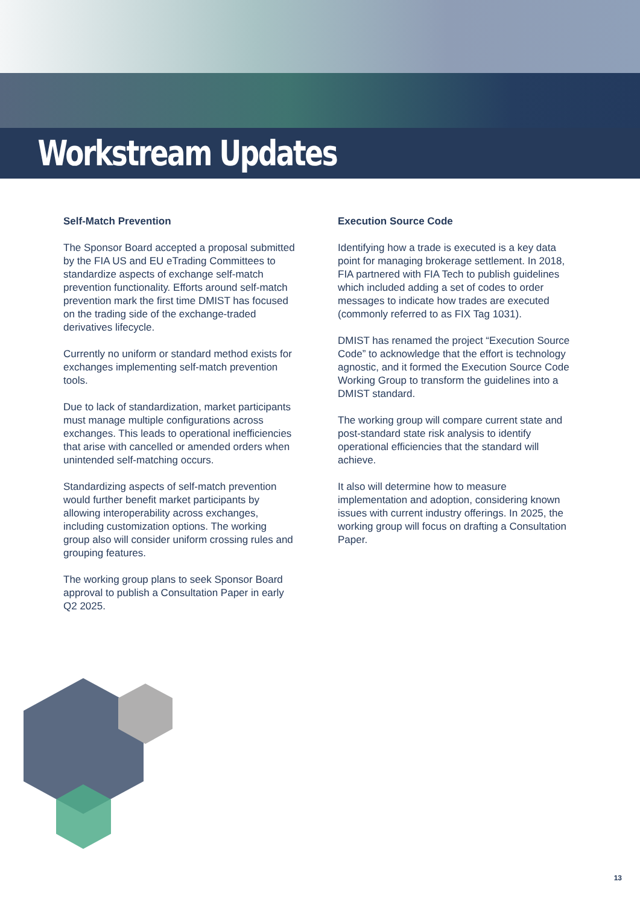Workstream Updates
Self-Match Prevention
The Sponsor Board accepted a proposal submitted by the FIA US and EU eTrading Committees to standardize aspects of exchange self-match prevention functionality. Efforts around self-match prevention mark the first time DMIST has focused on the trading side of the exchange-traded derivatives lifecycle.
Currently no uniform or standard method exists for exchanges implementing self-match prevention tools.
Due to lack of standardization, market participants must manage multiple configurations across exchanges. This leads to operational inefficiencies that arise with cancelled or amended orders when unintended self-matching occurs.
Standardizing aspects of self-match prevention would further benefit market participants by allowing interoperability across exchanges, including customization options. The working group also will consider uniform crossing rules and grouping features.
The working group plans to seek Sponsor Board approval to publish a Consultation Paper in early Q2 2025.
Execution Source Code
Identifying how a trade is executed is a key data point for managing brokerage settlement. In 2018, FIA partnered with FIA Tech to publish guidelines which included adding a set of codes to order messages to indicate how trades are executed (commonly referred to as FIX Tag 1031).
DMIST has renamed the project “Execution Source Code” to acknowledge that the effort is technology agnostic, and it formed the Execution Source Code Working Group to transform the guidelines into a DMIST standard.
The working group will compare current state and post-standard state risk analysis to identify operational efficiencies that the standard will achieve.
It also will determine how to measure implementation and adoption, considering known issues with current industry offerings. In 2025, the working group will focus on drafting a Consultation Paper.
13